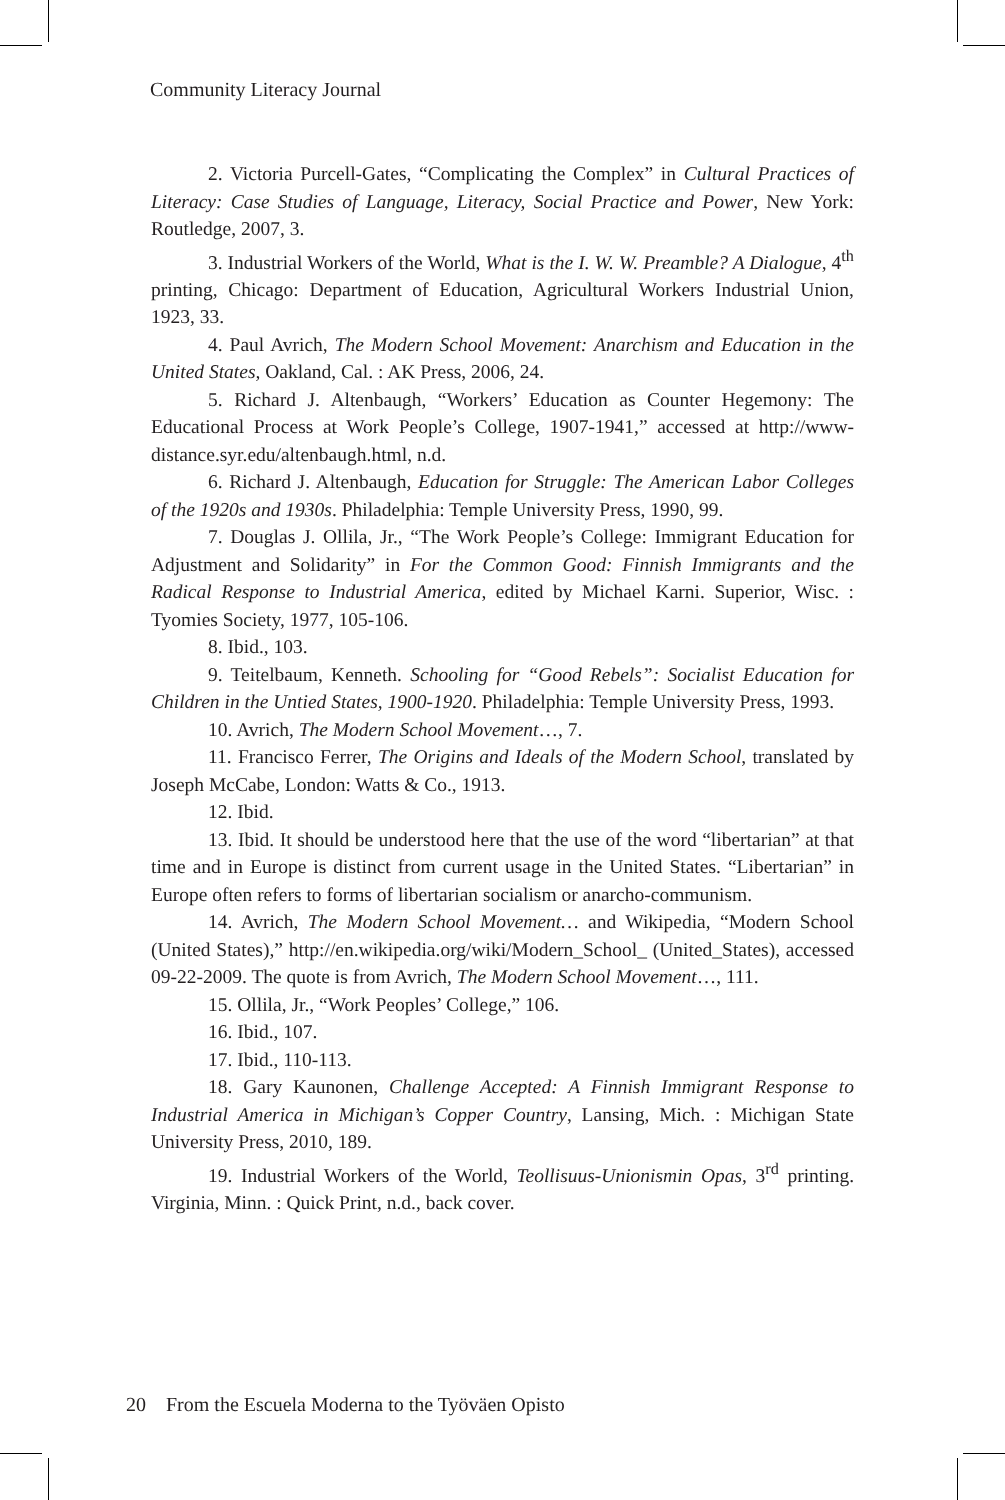Community Literacy Journal
2. Victoria Purcell-Gates, “Complicating the Complex” in Cultural Practices of Literacy: Case Studies of Language, Literacy, Social Practice and Power, New York: Routledge, 2007, 3.
3. Industrial Workers of the World, What is the I. W. W. Preamble? A Dialogue, 4<sup>th</sup> printing, Chicago: Department of Education, Agricultural Workers Industrial Union, 1923, 33.
4. Paul Avrich, The Modern School Movement: Anarchism and Education in the United States, Oakland, Cal. : AK Press, 2006, 24.
5. Richard J. Altenbaugh, “Workers’ Education as Counter Hegemony: The Educational Process at Work People’s College, 1907-1941,” accessed at http://www-distance.syr.edu/altenbaugh.html, n.d.
6. Richard J. Altenbaugh, Education for Struggle: The American Labor Colleges of the 1920s and 1930s. Philadelphia: Temple University Press, 1990, 99.
7. Douglas J. Ollila, Jr., “The Work People’s College: Immigrant Education for Adjustment and Solidarity” in For the Common Good: Finnish Immigrants and the Radical Response to Industrial America, edited by Michael Karni. Superior, Wisc. : Tyomies Society, 1977, 105-106.
8. Ibid., 103.
9. Teitelbaum, Kenneth. Schooling for “Good Rebels”: Socialist Education for Children in the Untied States, 1900-1920. Philadelphia: Temple University Press, 1993.
10. Avrich, The Modern School Movement…, 7.
11. Francisco Ferrer, The Origins and Ideals of the Modern School, translated by Joseph McCabe, London: Watts & Co., 1913.
12. Ibid.
13. Ibid. It should be understood here that the use of the word “libertarian” at that time and in Europe is distinct from current usage in the United States. “Libertarian” in Europe often refers to forms of libertarian socialism or anarcho-communism.
14. Avrich, The Modern School Movement… and Wikipedia, “Modern School (United States),” http://en.wikipedia.org/wiki/Modern_School_ (United_States), accessed 09-22-2009. The quote is from Avrich, The Modern School Movement…, 111.
15. Ollila, Jr., “Work Peoples’ College,” 106.
16. Ibid., 107.
17. Ibid., 110-113.
18. Gary Kaunonen, Challenge Accepted: A Finnish Immigrant Response to Industrial America in Michigan’s Copper Country, Lansing, Mich. : Michigan State University Press, 2010, 189.
19. Industrial Workers of the World, Teollisuus-Unionismin Opas, 3<sup>rd</sup> printing. Virginia, Minn. : Quick Print, n.d., back cover.
20 From the Escuela Moderna to the Työväen Opisto